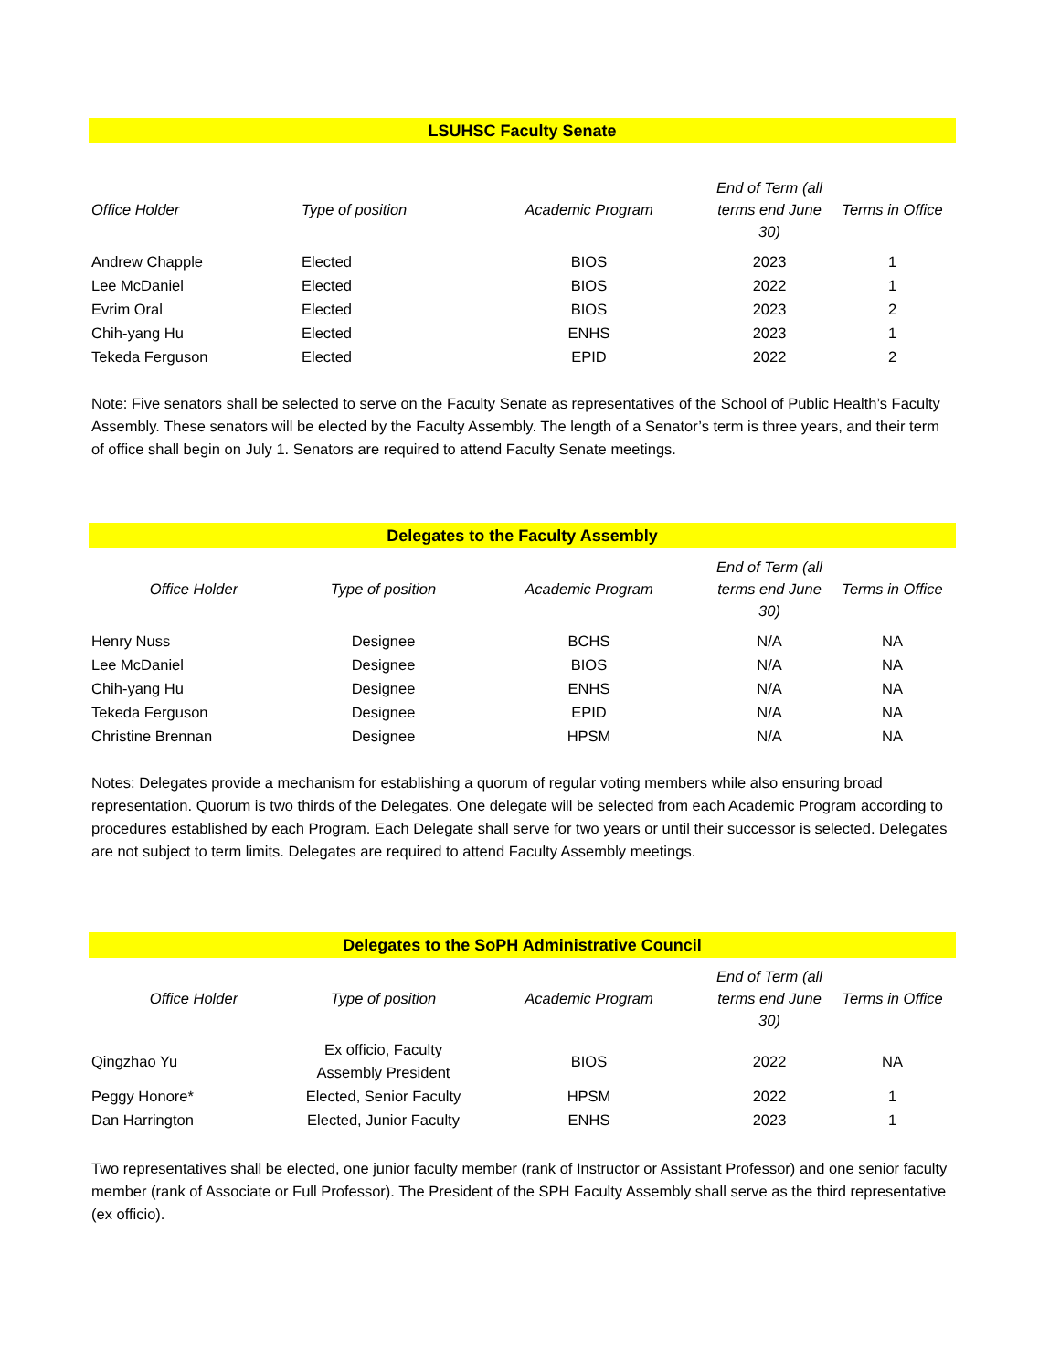LSUHSC Faculty Senate
| Office Holder | Type of position | Academic Program | End of Term (all terms end June 30) | Terms in Office |
| --- | --- | --- | --- | --- |
| Andrew Chapple | Elected | BIOS | 2023 | 1 |
| Lee McDaniel | Elected | BIOS | 2022 | 1 |
| Evrim Oral | Elected | BIOS | 2023 | 2 |
| Chih-yang Hu | Elected | ENHS | 2023 | 1 |
| Tekeda Ferguson | Elected | EPID | 2022 | 2 |
Note: Five senators shall be selected to serve on the Faculty Senate as representatives of the School of Public Health’s Faculty Assembly. These senators will be elected by the Faculty Assembly. The length of a Senator’s term is three years, and their term of office shall begin on July 1. Senators are required to attend Faculty Senate meetings.
Delegates to the Faculty Assembly
| Office Holder | Type of position | Academic Program | End of Term (all terms end June 30) | Terms in Office |
| --- | --- | --- | --- | --- |
| Henry Nuss | Designee | BCHS | N/A | NA |
| Lee McDaniel | Designee | BIOS | N/A | NA |
| Chih-yang Hu | Designee | ENHS | N/A | NA |
| Tekeda Ferguson | Designee | EPID | N/A | NA |
| Christine Brennan | Designee | HPSM | N/A | NA |
Notes: Delegates provide a mechanism for establishing a quorum of regular voting members while also ensuring broad representation. Quorum is two thirds of the Delegates. One delegate will be selected from each Academic Program according to procedures established by each Program. Each Delegate shall serve for two years or until their successor is selected. Delegates are not subject to term limits. Delegates are required to attend Faculty Assembly meetings.
Delegates to the SoPH Administrative Council
| Office Holder | Type of position | Academic Program | End of Term (all terms end June 30) | Terms in Office |
| --- | --- | --- | --- | --- |
| Qingzhao Yu | Ex officio, Faculty Assembly President | BIOS | 2022 | NA |
| Peggy Honore* | Elected, Senior Faculty | HPSM | 2022 | 1 |
| Dan Harrington | Elected, Junior Faculty | ENHS | 2023 | 1 |
Two representatives shall be elected, one junior faculty member (rank of Instructor or Assistant Professor) and one senior faculty member (rank of Associate or Full Professor). The President of the SPH Faculty Assembly shall serve as the third representative (ex officio).